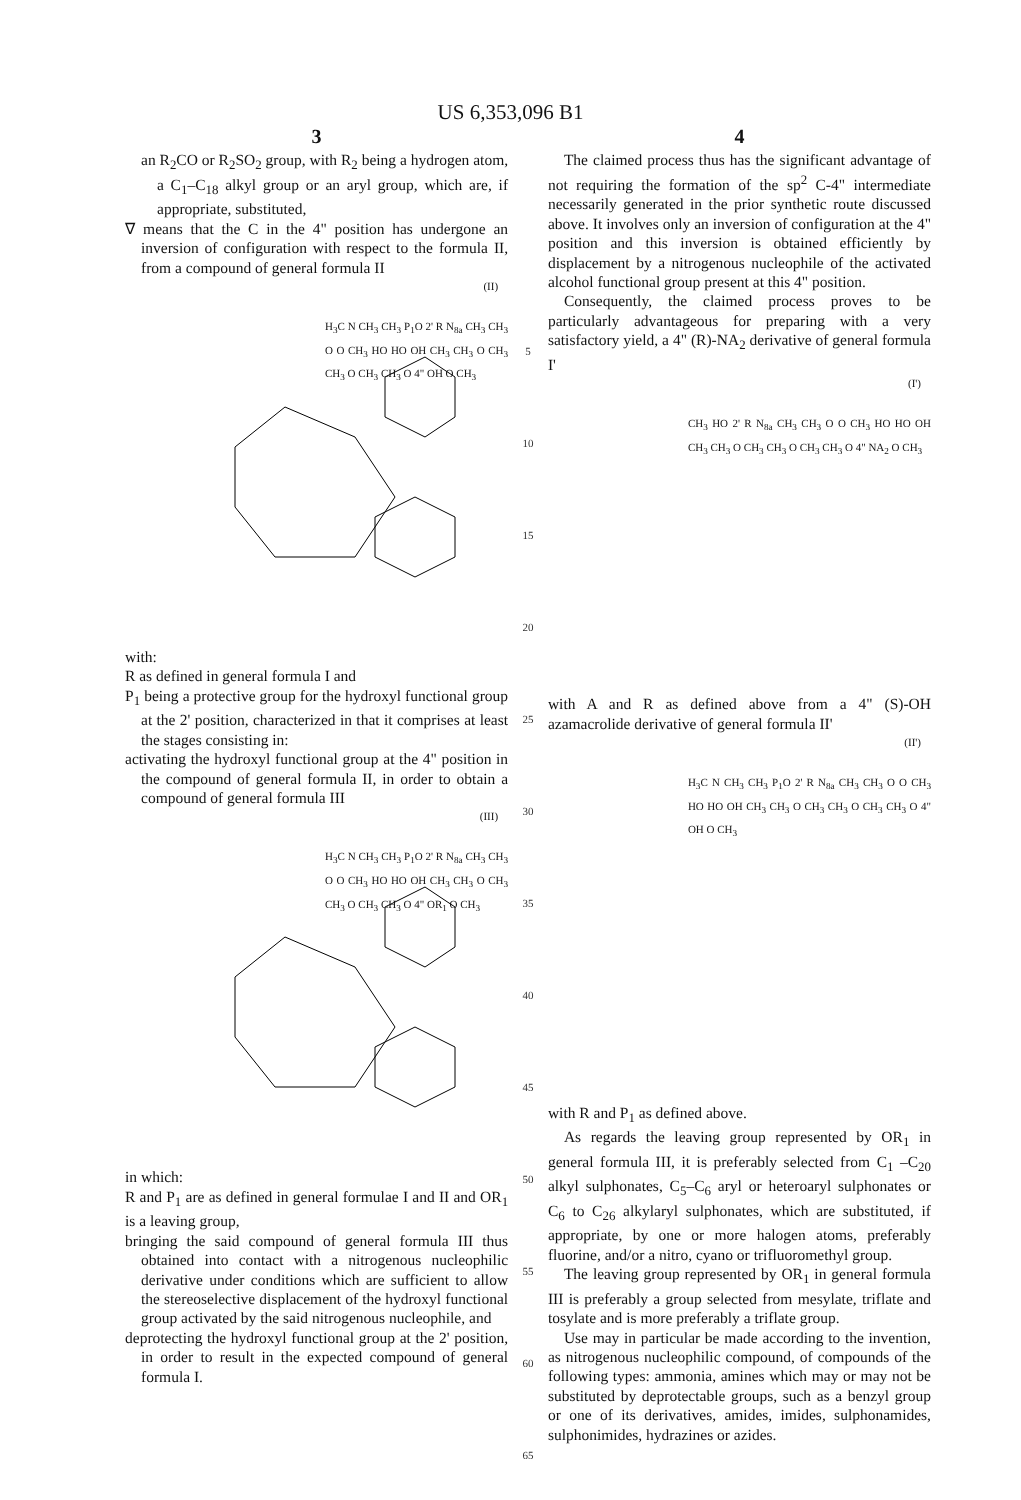US 6,353,096 B1
3
an R<sub>2</sub>CO or R<sub>2</sub>SO<sub>2</sub> group, with R<sub>2</sub> being a hydrogen atom, a C<sub>1</sub>–C<sub>18</sub> alkyl group or an aryl group, which are, if appropriate, substituted,
∇ means that the C in the 4" position has undergone an inversion of configuration with respect to the formula II, from a compound of general formula II
(II)
H<sub>3</sub>C N CH<sub>3</sub> CH<sub>3</sub> P<sub>1</sub>O 2' R N<sub>8a</sub> CH<sub>3</sub> CH<sub>3</sub> O O CH<sub>3</sub> HO HO OH CH<sub>3</sub> CH<sub>3</sub> O CH<sub>3</sub> CH<sub>3</sub> O CH<sub>3</sub> CH<sub>3</sub> O 4" OH O CH<sub>3</sub>
with:
R as defined in general formula I and
P<sub>1</sub> being a protective group for the hydroxyl functional group at the 2' position, characterized in that it comprises at least the stages consisting in:
activating the hydroxyl functional group at the 4" position in the compound of general formula II, in order to obtain a compound of general formula III
(III)
H<sub>3</sub>C N CH<sub>3</sub> CH<sub>3</sub> P<sub>1</sub>O 2' R N<sub>8a</sub> CH<sub>3</sub> CH<sub>3</sub> O O CH<sub>3</sub> HO HO OH CH<sub>3</sub> CH<sub>3</sub> O CH<sub>3</sub> CH<sub>3</sub> O CH<sub>3</sub> CH<sub>3</sub> O 4" OR<sub>1</sub> O CH<sub>3</sub>
in which:
R and P<sub>1</sub> are as defined in general formulae I and II and OR<sub>1</sub> is a leaving group,
bringing the said compound of general formula III thus obtained into contact with a nitrogenous nucleophilic derivative under conditions which are sufficient to allow the stereoselective displacement of the hydroxyl functional group activated by the said nitrogenous nucleophile, and
deprotecting the hydroxyl functional group at the 2' position, in order to result in the expected compound of general formula I.
5
10
15
20
25
30
35
40
45
50
55
60
65
4
The claimed process thus has the significant advantage of not requiring the formation of the sp<sup>2</sup> C-4" intermediate necessarily generated in the prior synthetic route discussed above. It involves only an inversion of configuration at the 4" position and this inversion is obtained efficiently by displacement by a nitrogenous nucleophile of the activated alcohol functional group present at this 4" position.
Consequently, the claimed process proves to be particularly advantageous for preparing with a very satisfactory yield, a 4" (R)-NA<sub>2</sub> derivative of general formula I'
(I')
CH<sub>3</sub> HO 2' R N<sub>8a</sub> CH<sub>3</sub> CH<sub>3</sub> O O CH<sub>3</sub> HO HO OH CH<sub>3</sub> CH<sub>3</sub> O CH<sub>3</sub> CH<sub>3</sub> O CH<sub>3</sub> CH<sub>3</sub> O 4" NA<sub>2</sub> O CH<sub>3</sub>
with A and R as defined above from a 4" (S)-OH azamacrolide derivative of general formula II'
(II')
H<sub>3</sub>C N CH<sub>3</sub> CH<sub>3</sub> P<sub>1</sub>O 2' R N<sub>8a</sub> CH<sub>3</sub> CH<sub>3</sub> O O CH<sub>3</sub> HO HO OH CH<sub>3</sub> CH<sub>3</sub> O CH<sub>3</sub> CH<sub>3</sub> O CH<sub>3</sub> CH<sub>3</sub> O 4" OH O CH<sub>3</sub>
with R and P<sub>1</sub> as defined above.
As regards the leaving group represented by OR<sub>1</sub> in general formula III, it is preferably selected from C<sub>1</sub> –C<sub>20</sub> alkyl sulphonates, C<sub>5</sub>–C<sub>6</sub> aryl or heteroaryl sulphonates or C<sub>6</sub> to C<sub>26</sub> alkylaryl sulphonates, which are substituted, if appropriate, by one or more halogen atoms, preferably fluorine, and/or a nitro, cyano or trifluoromethyl group.
The leaving group represented by OR<sub>1</sub> in general formula III is preferably a group selected from mesylate, triflate and tosylate and is more preferably a triflate group.
Use may in particular be made according to the invention, as nitrogenous nucleophilic compound, of compounds of the following types: ammonia, amines which may or may not be substituted by deprotectable groups, such as a benzyl group or one of its derivatives, amides, imides, sulphonamides, sulphonimides, hydrazines or azides.